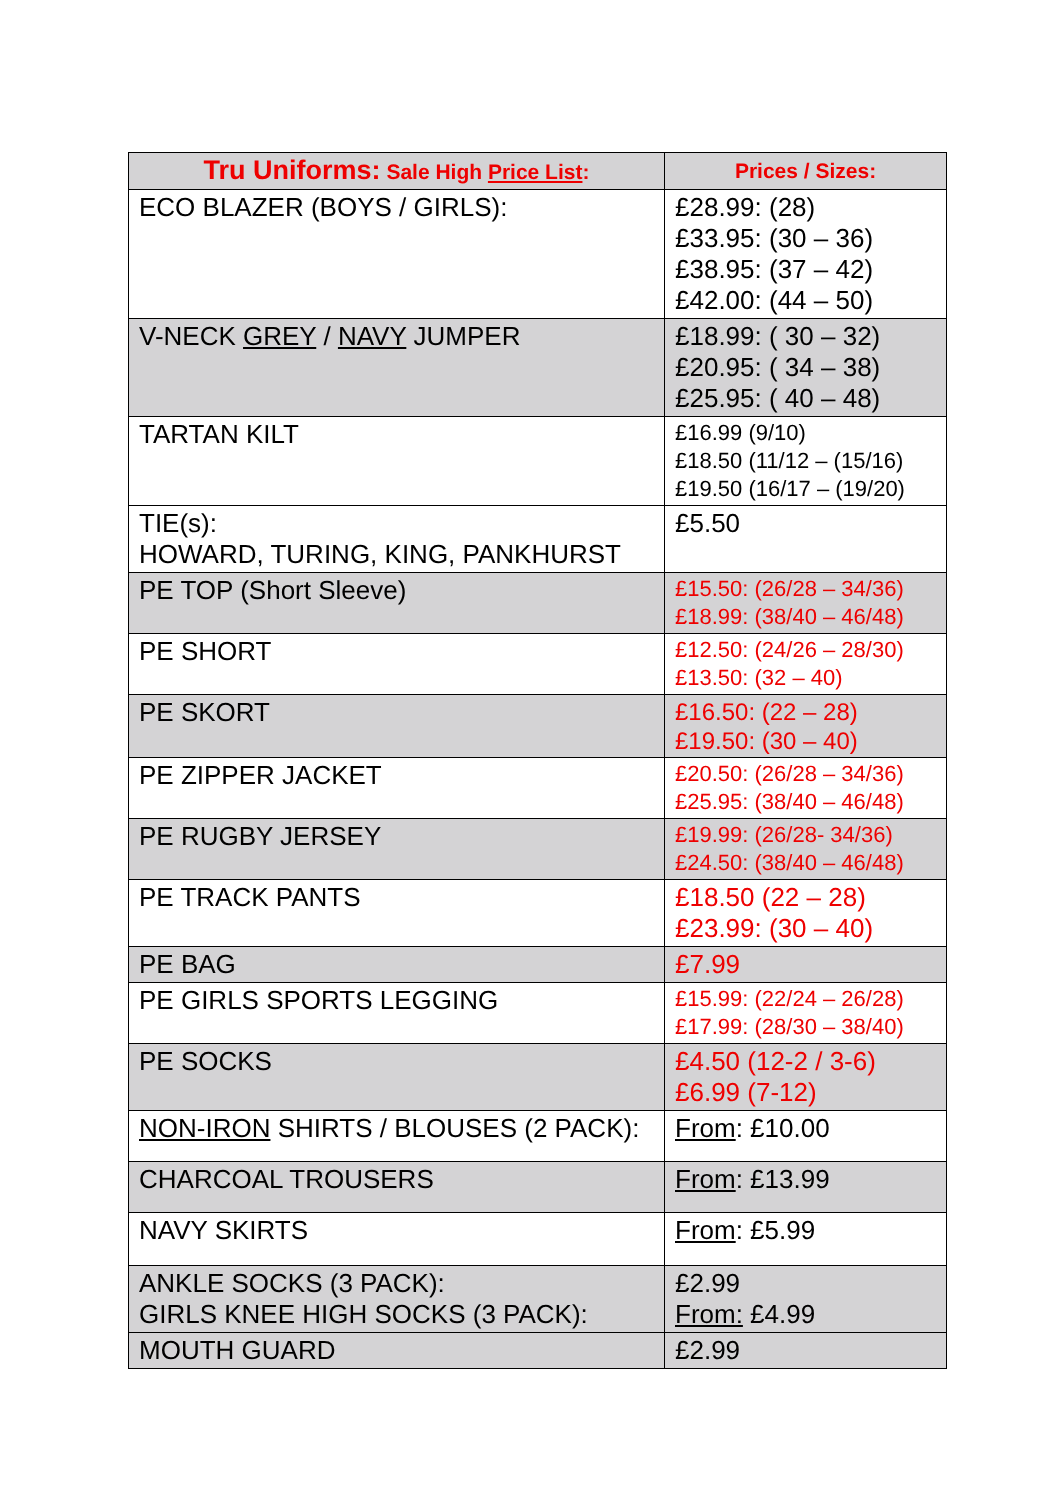| Tru Uniforms: Sale High Price List : | Prices / Sizes: |
| --- | --- |
| ECO BLAZER (BOYS / GIRLS): | £28.99: (28) £33.95: (30 – 36) £38.95: (37 – 42) £42.00: (44 – 50) |
| V-NECK GREY / NAVY JUMPER | £18.99: ( 30 – 32) £20.95: ( 34 – 38) £25.95: ( 40 – 48) |
| TARTAN KILT | £16.99 (9/10) £18.50 (11/12 – (15/16) £19.50 (16/17 – (19/20) |
| TIE(s): HOWARD, TURING, KING, PANKHURST | £5.50 |
| PE TOP (Short Sleeve) | £15.50: (26/28 – 34/36) £18.99: (38/40 – 46/48) |
| PE SHORT | £12.50: (24/26 – 28/30) £13.50: (32 – 40) |
| PE SKORT | £16.50: (22 – 28) £19.50: (30 – 40) |
| PE ZIPPER JACKET | £20.50: (26/28 – 34/36) £25.95: (38/40 – 46/48) |
| PE RUGBY JERSEY | £19.99: (26/28- 34/36) £24.50: (38/40 – 46/48) |
| PE TRACK PANTS | £18.50 (22 – 28) £23.99: (30 – 40) |
| PE BAG | £7.99 |
| PE GIRLS SPORTS LEGGING | £15.99: (22/24 – 26/28) £17.99: (28/30 – 38/40) |
| PE SOCKS | £4.50 (12-2 / 3-6) £6.99 (7-12) |
| NON-IRON SHIRTS / BLOUSES (2 PACK): | From : £10.00 |
| CHARCOAL TROUSERS | From : £13.99 |
| NAVY SKIRTS | From : £5.99 |
| ANKLE SOCKS (3 PACK): GIRLS KNEE HIGH SOCKS (3 PACK): | £2.99 From: £4.99 |
| MOUTH GUARD | £2.99 |